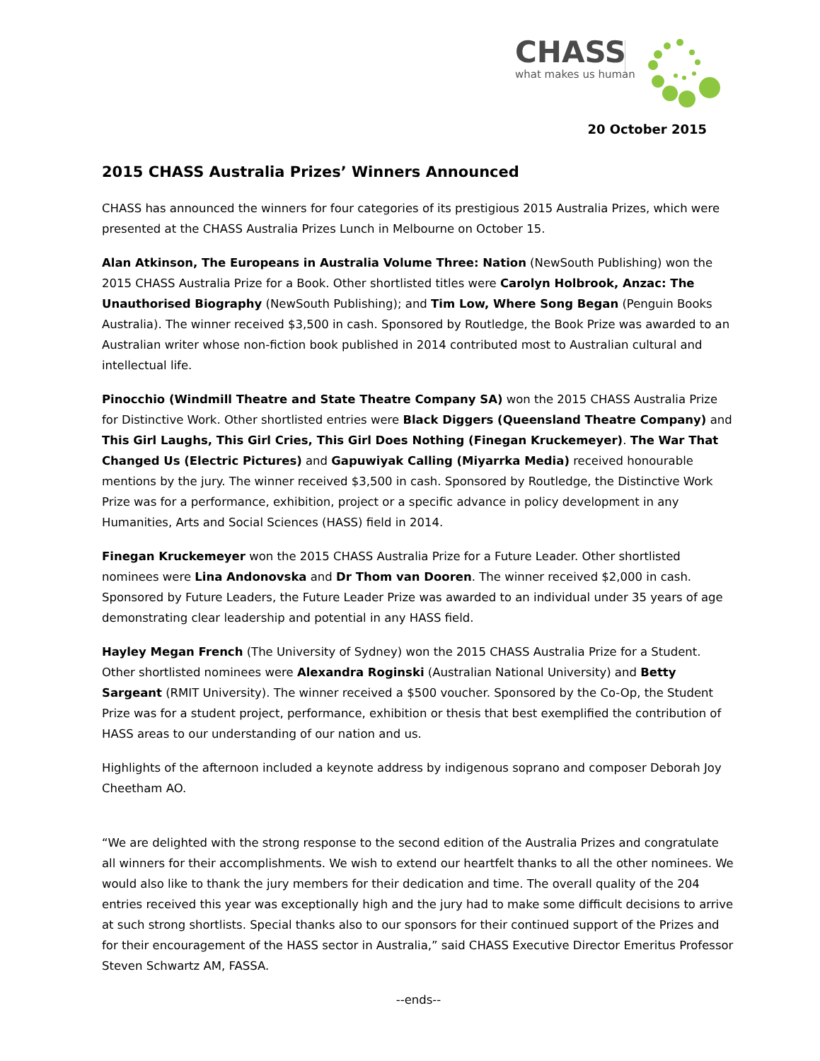CHASS
what makes us human
20 October 2015
2015 CHASS Australia Prizes’ Winners Announced
CHASS has announced the winners for four categories of its prestigious 2015 Australia Prizes, which were presented at the CHASS Australia Prizes Lunch in Melbourne on October 15.
Alan Atkinson, The Europeans in Australia Volume Three: Nation (NewSouth Publishing) won the 2015 CHASS Australia Prize for a Book. Other shortlisted titles were Carolyn Holbrook, Anzac: The Unauthorised Biography (NewSouth Publishing); and Tim Low, Where Song Began (Penguin Books Australia). The winner received $3,500 in cash. Sponsored by Routledge, the Book Prize was awarded to an Australian writer whose non-fiction book published in 2014 contributed most to Australian cultural and intellectual life.
Pinocchio (Windmill Theatre and State Theatre Company SA) won the 2015 CHASS Australia Prize for Distinctive Work. Other shortlisted entries were Black Diggers (Queensland Theatre Company) and This Girl Laughs, This Girl Cries, This Girl Does Nothing (Finegan Kruckemeyer). The War That Changed Us (Electric Pictures) and Gapuwiyak Calling (Miyarrka Media) received honourable mentions by the jury. The winner received $3,500 in cash. Sponsored by Routledge, the Distinctive Work Prize was for a performance, exhibition, project or a specific advance in policy development in any Humanities, Arts and Social Sciences (HASS) field in 2014.
Finegan Kruckemeyer won the 2015 CHASS Australia Prize for a Future Leader. Other shortlisted nominees were Lina Andonovska and Dr Thom van Dooren. The winner received $2,000 in cash. Sponsored by Future Leaders, the Future Leader Prize was awarded to an individual under 35 years of age demonstrating clear leadership and potential in any HASS field.
Hayley Megan French (The University of Sydney) won the 2015 CHASS Australia Prize for a Student. Other shortlisted nominees were Alexandra Roginski (Australian National University) and Betty Sargeant (RMIT University). The winner received a $500 voucher. Sponsored by the Co-Op, the Student Prize was for a student project, performance, exhibition or thesis that best exemplified the contribution of HASS areas to our understanding of our nation and us.
Highlights of the afternoon included a keynote address by indigenous soprano and composer Deborah Joy Cheetham AO.
“We are delighted with the strong response to the second edition of the Australia Prizes and congratulate all winners for their accomplishments. We wish to extend our heartfelt thanks to all the other nominees. We would also like to thank the jury members for their dedication and time. The overall quality of the 204 entries received this year was exceptionally high and the jury had to make some difficult decisions to arrive at such strong shortlists. Special thanks also to our sponsors for their continued support of the Prizes and for their encouragement of the HASS sector in Australia,” said CHASS Executive Director Emeritus Professor Steven Schwartz AM, FASSA.
--ends--